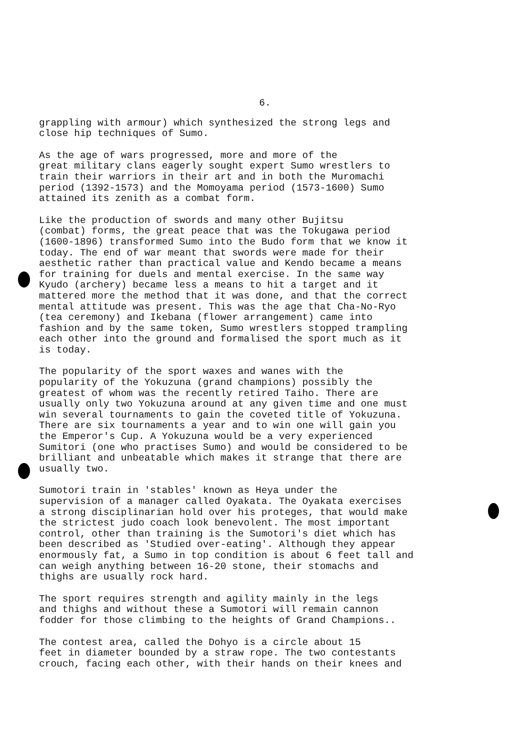6.
grappling with armour) which synthesized the strong legs and close hip techniques of Sumo.
As the age of wars progressed, more and more of the great military clans eagerly sought expert Sumo wrestlers to train their warriors in their art and in both the Muromachi period (1392-1573) and the Momoyama period (1573-1600) Sumo attained its zenith as a combat form.
Like the production of swords and many other Bujitsu (combat) forms, the great peace that was the Tokugawa period (1600-1896) transformed Sumo into the Budo form that we know it today. The end of war meant that swords were made for their aesthetic rather than practical value and Kendo became a means for training for duels and mental exercise. In the same way Kyudo (archery) became less a means to hit a target and it mattered more the method that it was done, and that the correct mental attitude was present. This was the age that Cha-No-Ryo (tea ceremony) and Ikebana (flower arrangement) came into fashion and by the same token, Sumo wrestlers stopped trampling each other into the ground and formalised the sport much as it is today.
The popularity of the sport waxes and wanes with the popularity of the Yokuzuna (grand champions) possibly the greatest of whom was the recently retired Taiho. There are usually only two Yokuzuna around at any given time and one must win several tournaments to gain the coveted title of Yokuzuna. There are six tournaments a year and to win one will gain you the Emperor's Cup. A Yokuzuna would be a very experienced Sumitori (one who practises Sumo) and would be considered to be brilliant and unbeatable which makes it strange that there are usually two.
Sumotori train in 'stables' known as Heya under the supervision of a manager called Oyakata. The Oyakata exercises a strong disciplinarian hold over his proteges, that would make the strictest judo coach look benevolent. The most important control, other than training is the Sumotori's diet which has been described as 'Studied over-eating'. Although they appear enormously fat, a Sumo in top condition is about 6 feet tall and can weigh anything between 16-20 stone, their stomachs and thighs are usually rock hard.
The sport requires strength and agility mainly in the legs and thighs and without these a Sumotori will remain cannon fodder for those climbing to the heights of Grand Champions..
The contest area, called the Dohyo is a circle about 15 feet in diameter bounded by a straw rope. The two contestants crouch, facing each other, with their hands on their knees and